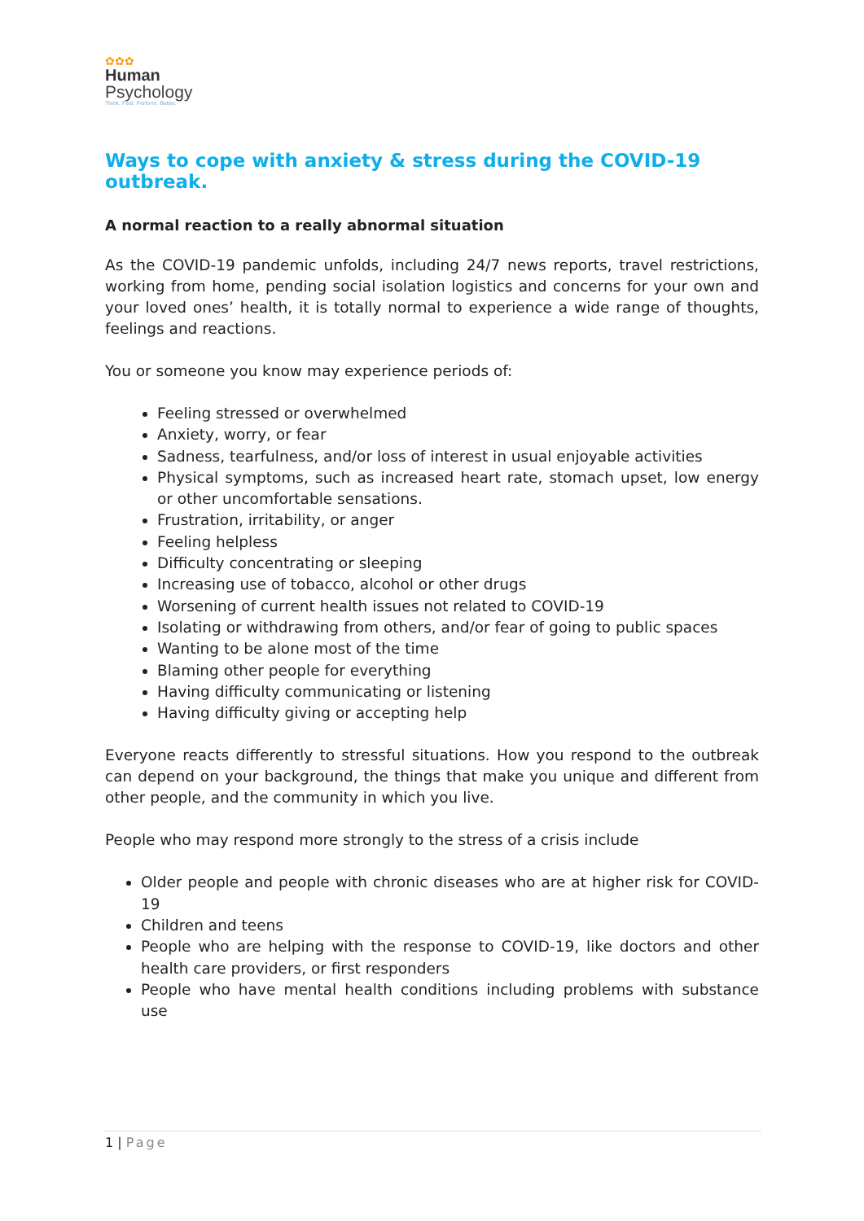✿✿✿
Human
Psychology
Think. Feel. Perform. Better.
Ways to cope with anxiety & stress during the COVID-19 outbreak.
A normal reaction to a really abnormal situation
As the COVID-19 pandemic unfolds, including 24/7 news reports, travel restrictions, working from home, pending social isolation logistics and concerns for your own and your loved ones’ health, it is totally normal to experience a wide range of thoughts, feelings and reactions.
You or someone you know may experience periods of:
Feeling stressed or overwhelmed
Anxiety, worry, or fear
Sadness, tearfulness, and/or loss of interest in usual enjoyable activities
Physical symptoms, such as increased heart rate, stomach upset, low energy or other uncomfortable sensations.
Frustration, irritability, or anger
Feeling helpless
Difficulty concentrating or sleeping
Increasing use of tobacco, alcohol or other drugs
Worsening of current health issues not related to COVID-19
Isolating or withdrawing from others, and/or fear of going to public spaces
Wanting to be alone most of the time
Blaming other people for everything
Having difficulty communicating or listening
Having difficulty giving or accepting help
Everyone reacts differently to stressful situations. How you respond to the outbreak can depend on your background, the things that make you unique and different from other people, and the community in which you live.
People who may respond more strongly to the stress of a crisis include
Older people and people with chronic diseases who are at higher risk for COVID-19
Children and teens
People who are helping with the response to COVID-19, like doctors and other health care providers, or first responders
People who have mental health conditions including problems with substance use
1 | Page